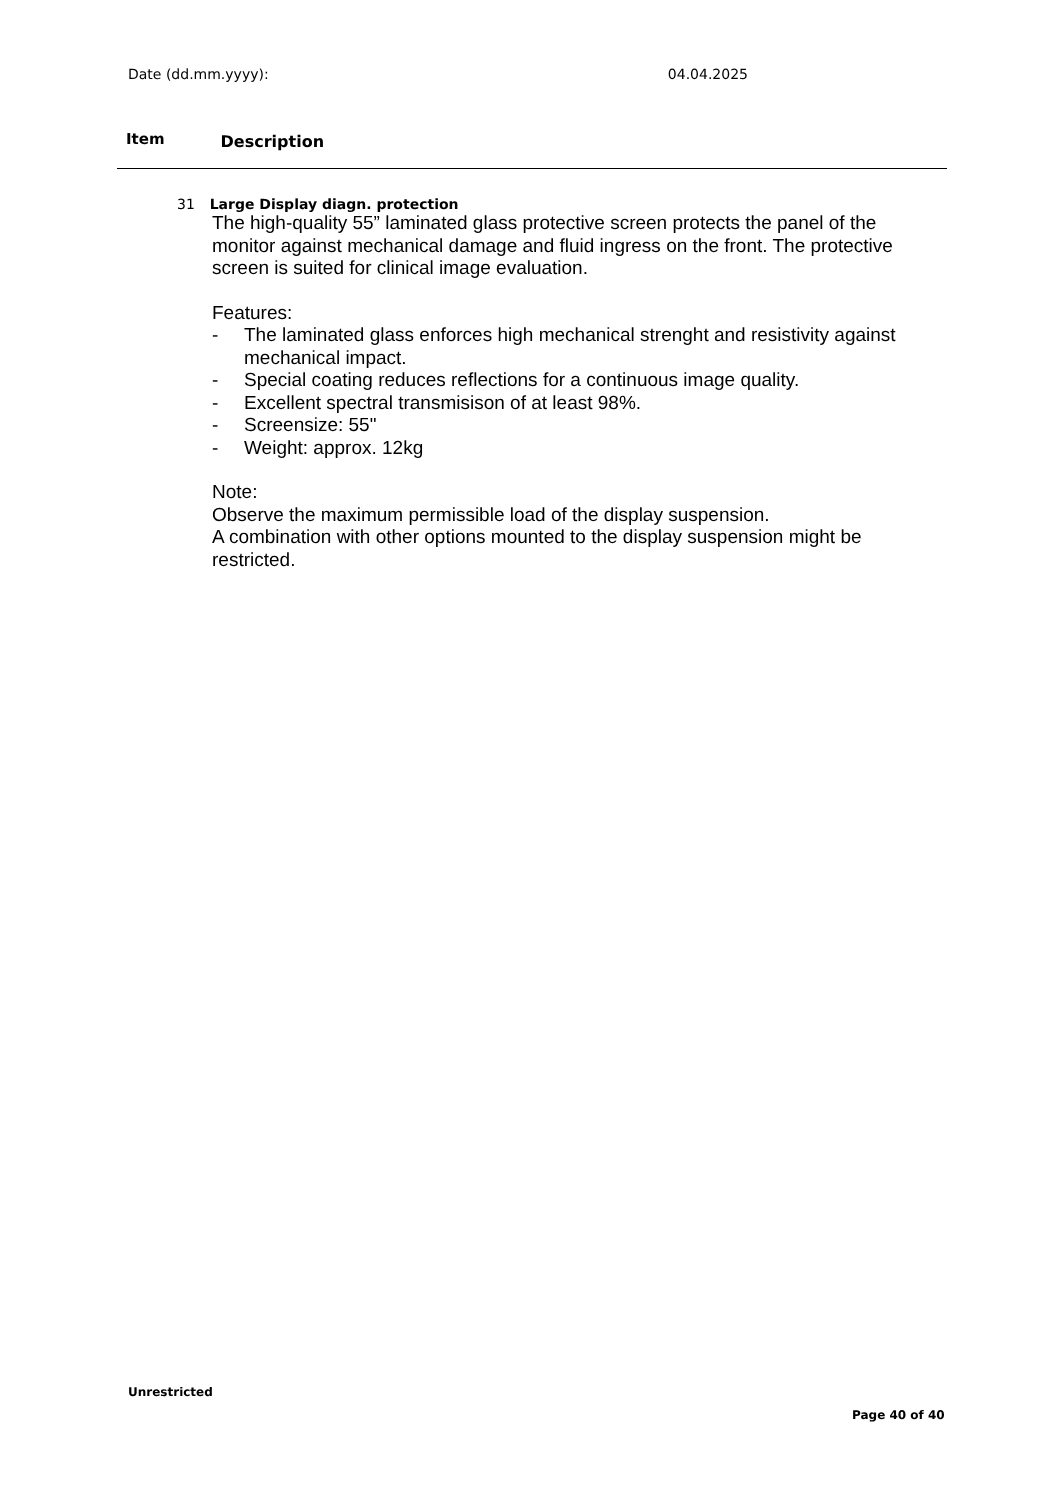Date (dd.mm.yyyy): 04.04.2025
Item Description
31 Large Display diagn. protection
The high-quality 55” laminated glass protective screen protects the panel of the monitor against mechanical damage and fluid ingress on the front. The protective screen is suited for clinical image evaluation.
Features:
- The laminated glass enforces high mechanical strenght and resistivity against mechanical impact.
- Special coating reduces reflections for a continuous image quality.
- Excellent spectral transmisison of at least 98%.
- Screensize: 55"
- Weight: approx. 12kg
Note:
Observe the maximum permissible load of the display suspension.
A combination with other options mounted to the display suspension might be restricted.
Unrestricted
Page 40 of 40